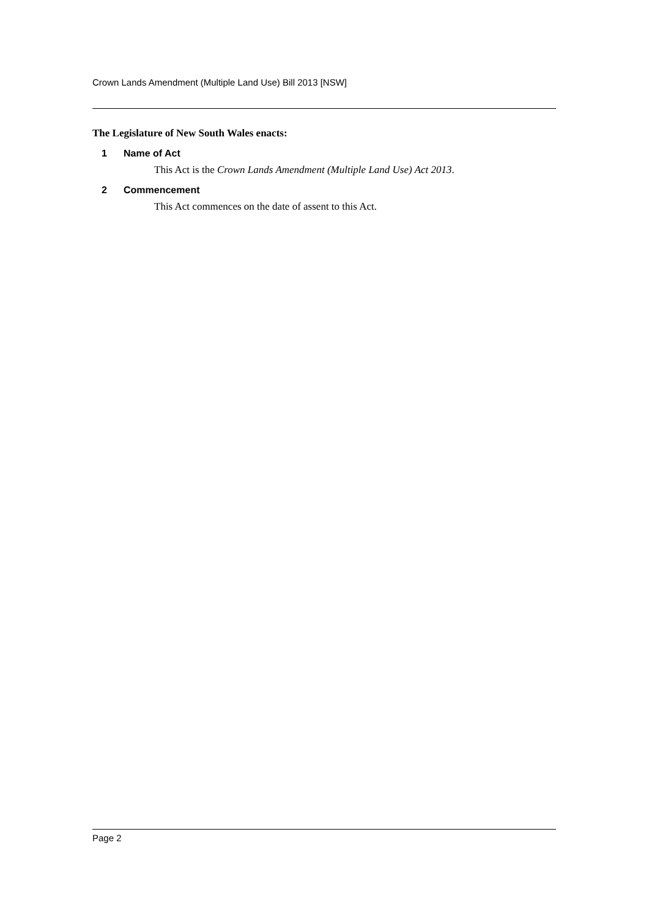Crown Lands Amendment (Multiple Land Use) Bill 2013 [NSW]
The Legislature of New South Wales enacts:
1 Name of Act
This Act is the Crown Lands Amendment (Multiple Land Use) Act 2013.
2 Commencement
This Act commences on the date of assent to this Act.
Page 2